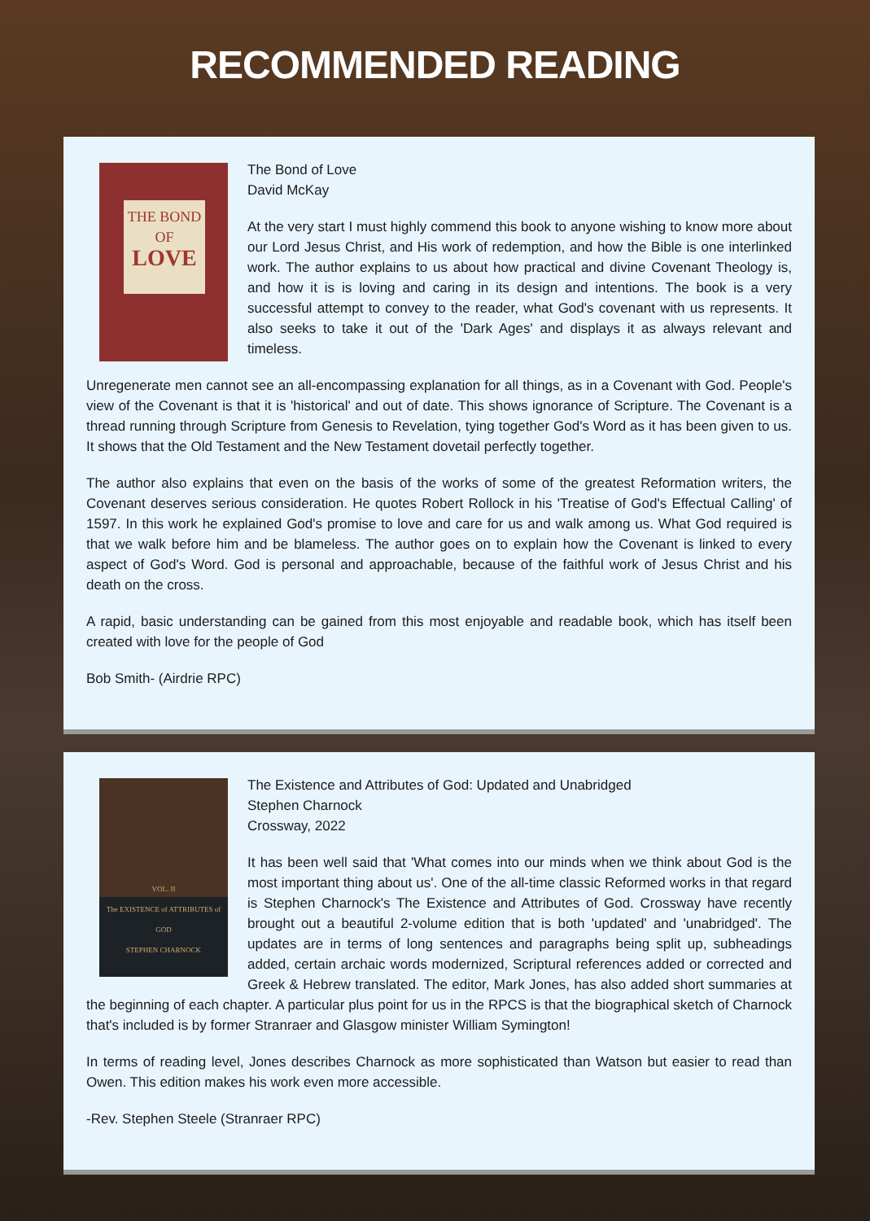RECOMMENDED READING
THE BOND
OF
LOVE
The Bond of Love
David McKay
At the very start I must highly commend this book to anyone wishing to know more about our Lord Jesus Christ, and His work of redemption, and how the Bible is one interlinked work. The author explains to us about how practical and divine Covenant Theology is, and how it is is loving and caring in its design and intentions. The book is a very successful attempt to convey to the reader, what God's covenant with us represents. It also seeks to take it out of the 'Dark Ages' and displays it as always relevant and timeless.
Unregenerate men cannot see an all-encompassing explanation for all things, as in a Covenant with God. People's view of the Covenant is that it is 'historical' and out of date. This shows ignorance of Scripture. The Covenant is a thread running through Scripture from Genesis to Revelation, tying together God's Word as it has been given to us. It shows that the Old Testament and the New Testament dovetail perfectly together.
The author also explains that even on the basis of the works of some of the greatest Reformation writers, the Covenant deserves serious consideration. He quotes Robert Rollock in his 'Treatise of God's Effectual Calling' of 1597. In this work he explained God's promise to love and care for us and walk among us. What God required is that we walk before him and be blameless. The author goes on to explain how the Covenant is linked to every aspect of God's Word. God is personal and approachable, because of the faithful work of Jesus Christ and his death on the cross.
A rapid, basic understanding can be gained from this most enjoyable and readable book, which has itself been created with love for the people of God
Bob Smith- (Airdrie RPC)
VOL. II
The EXISTENCE of ATTRIBUTES of GOD
STEPHEN CHARNOCK
The Existence and Attributes of God: Updated and Unabridged
Stephen Charnock
Crossway, 2022
It has been well said that 'What comes into our minds when we think about God is the most important thing about us'. One of the all-time classic Reformed works in that regard is Stephen Charnock's The Existence and Attributes of God. Crossway have recently brought out a beautiful 2-volume edition that is both 'updated' and 'unabridged'. The updates are in terms of long sentences and paragraphs being split up, subheadings added, certain archaic words modernized, Scriptural references added or corrected and Greek & Hebrew translated. The editor, Mark Jones, has also added short summaries at the beginning of each chapter. A particular plus point for us in the RPCS is that the biographical sketch of Charnock that's included is by former Stranraer and Glasgow minister William Symington!
In terms of reading level, Jones describes Charnock as more sophisticated than Watson but easier to read than Owen. This edition makes his work even more accessible.
-Rev. Stephen Steele (Stranraer RPC)